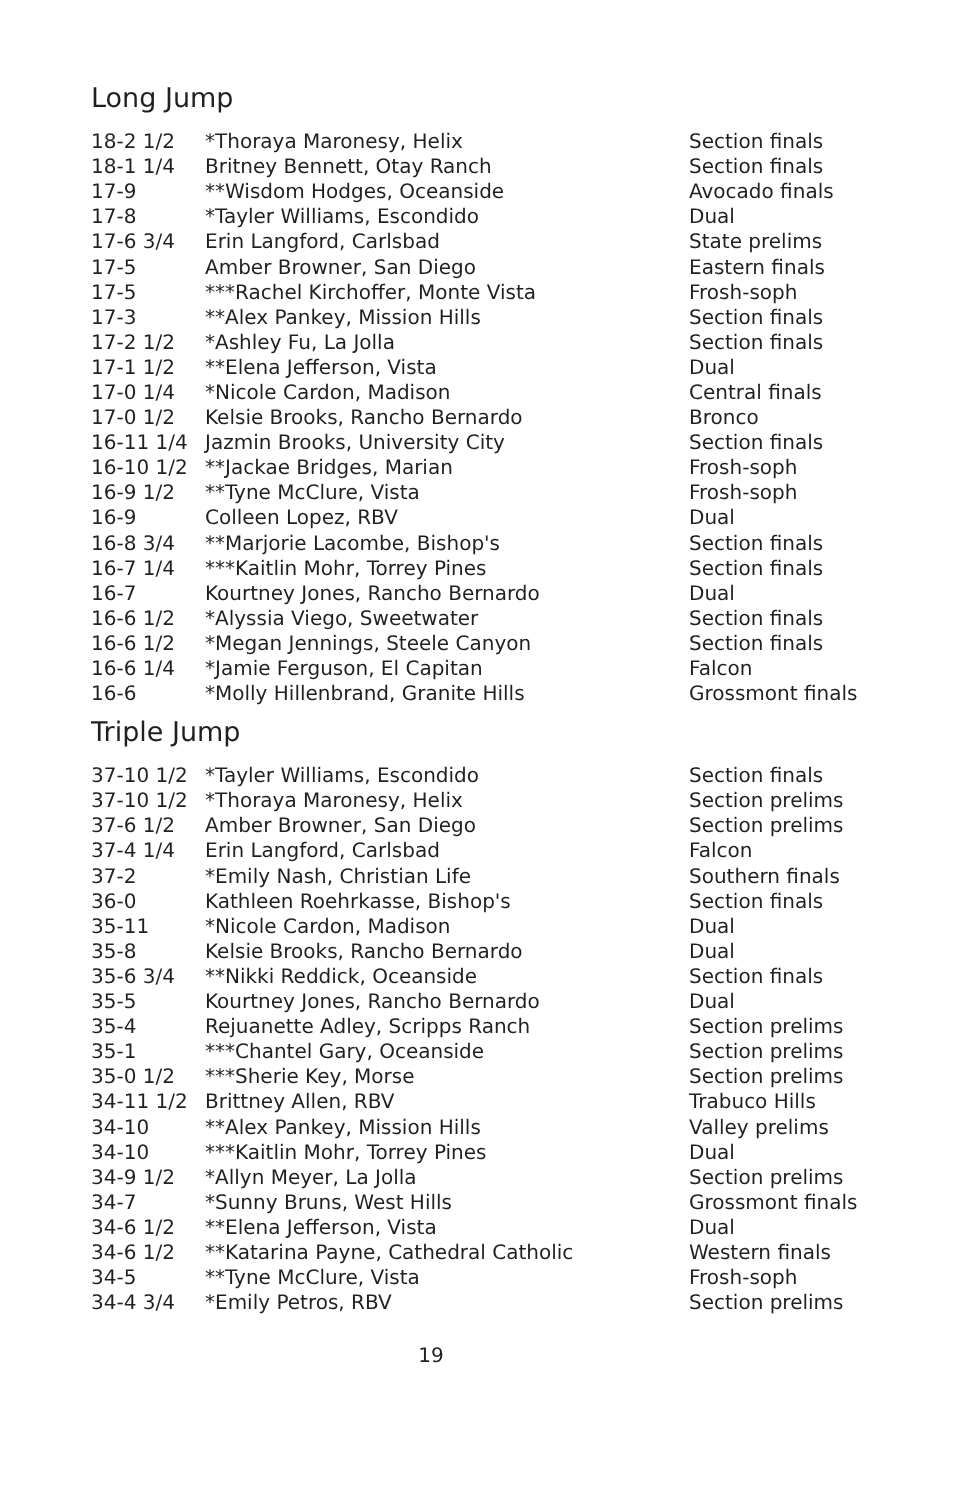Long Jump
| 18-2 1/2 | *Thoraya Maronesy, Helix | Section finals |
| 18-1 1/4 | Britney Bennett, Otay Ranch | Section finals |
| 17-9 | **Wisdom Hodges, Oceanside | Avocado finals |
| 17-8 | *Tayler Williams, Escondido | Dual |
| 17-6 3/4 | Erin Langford, Carlsbad | State prelims |
| 17-5 | Amber Browner, San Diego | Eastern finals |
| 17-5 | ***Rachel Kirchoffer, Monte Vista | Frosh-soph |
| 17-3 | **Alex Pankey, Mission Hills | Section finals |
| 17-2 1/2 | *Ashley Fu, La Jolla | Section finals |
| 17-1 1/2 | **Elena Jefferson, Vista | Dual |
| 17-0 1/4 | *Nicole Cardon, Madison | Central finals |
| 17-0 1/2 | Kelsie Brooks, Rancho Bernardo | Bronco |
| 16-11 1/4 | Jazmin Brooks, University City | Section finals |
| 16-10 1/2 | **Jackae Bridges, Marian | Frosh-soph |
| 16-9 1/2 | **Tyne McClure, Vista | Frosh-soph |
| 16-9 | Colleen Lopez, RBV | Dual |
| 16-8 3/4 | **Marjorie Lacombe, Bishop's | Section finals |
| 16-7 1/4 | ***Kaitlin Mohr, Torrey Pines | Section finals |
| 16-7 | Kourtney Jones, Rancho Bernardo | Dual |
| 16-6 1/2 | *Alyssia Viego, Sweetwater | Section finals |
| 16-6 1/2 | *Megan Jennings, Steele Canyon | Section finals |
| 16-6 1/4 | *Jamie Ferguson, El Capitan | Falcon |
| 16-6 | *Molly Hillenbrand, Granite Hills | Grossmont finals |
Triple Jump
| 37-10 1/2 | *Tayler Williams, Escondido | Section finals |
| 37-10 1/2 | *Thoraya Maronesy, Helix | Section prelims |
| 37-6 1/2 | Amber Browner, San Diego | Section prelims |
| 37-4 1/4 | Erin Langford, Carlsbad | Falcon |
| 37-2 | *Emily Nash, Christian Life | Southern finals |
| 36-0 | Kathleen Roehrkasse, Bishop's | Section finals |
| 35-11 | *Nicole Cardon, Madison | Dual |
| 35-8 | Kelsie Brooks, Rancho Bernardo | Dual |
| 35-6 3/4 | **Nikki Reddick, Oceanside | Section finals |
| 35-5 | Kourtney Jones, Rancho Bernardo | Dual |
| 35-4 | Rejuanette Adley, Scripps Ranch | Section prelims |
| 35-1 | ***Chantel Gary, Oceanside | Section prelims |
| 35-0 1/2 | ***Sherie Key, Morse | Section prelims |
| 34-11 1/2 | Brittney Allen, RBV | Trabuco Hills |
| 34-10 | **Alex Pankey, Mission Hills | Valley prelims |
| 34-10 | ***Kaitlin Mohr, Torrey Pines | Dual |
| 34-9 1/2 | *Allyn Meyer, La Jolla | Section prelims |
| 34-7 | *Sunny Bruns, West Hills | Grossmont finals |
| 34-6 1/2 | **Elena Jefferson, Vista | Dual |
| 34-6 1/2 | **Katarina Payne, Cathedral Catholic | Western finals |
| 34-5 | **Tyne McClure, Vista | Frosh-soph |
| 34-4 3/4 | *Emily Petros, RBV | Section prelims |
19